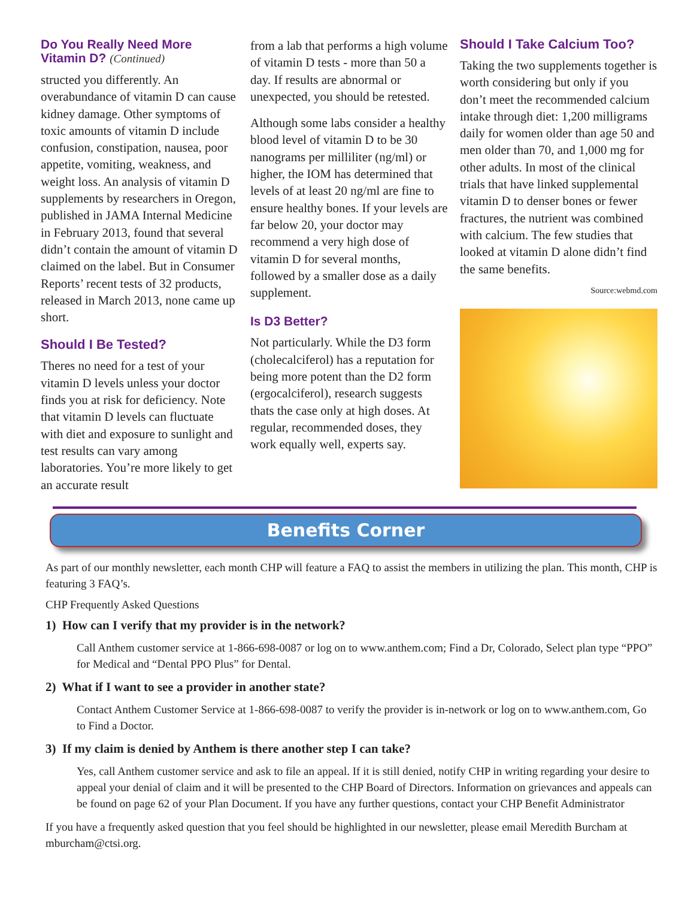Do You Really Need More Vitamin D? (Continued)
structed you differently. An overabundance of vitamin D can cause kidney damage. Other symptoms of toxic amounts of vitamin D include confusion, constipation, nausea, poor appetite, vomiting, weakness, and weight loss. An analysis of vitamin D supplements by researchers in Oregon, published in JAMA Internal Medicine in February 2013, found that several didn’t contain the amount of vitamin D claimed on the label. But in Consumer Reports’ recent tests of 32 products, released in March 2013, none came up short.
Should I Be Tested?
Theres no need for a test of your vitamin D levels unless your doctor finds you at risk for deficiency. Note that vitamin D levels can fluctuate with diet and exposure to sunlight and test results can vary among laboratories. You’re more likely to get an accurate result
from a lab that performs a high volume of vitamin D tests - more than 50 a day. If results are abnormal or unexpected, you should be retested.
Although some labs consider a healthy blood level of vitamin D to be 30 nanograms per milliliter (ng/ml) or higher, the IOM has determined that levels of at least 20 ng/ml are fine to ensure healthy bones. If your levels are far below 20, your doctor may recommend a very high dose of vitamin D for several months, followed by a smaller dose as a daily supplement.
Is D3 Better?
Not particularly. While the D3 form (cholecalciferol) has a reputation for being more potent than the D2 form (ergocalciferol), research suggests thats the case only at high doses. At regular, recommended doses, they work equally well, experts say.
Should I Take Calcium Too?
Taking the two supplements together is worth considering but only if you don’t meet the recommended calcium intake through diet: 1,200 milligrams daily for women older than age 50 and men older than 70, and 1,000 mg for other adults. In most of the clinical trials that have linked supplemental vitamin D to denser bones or fewer fractures, the nutrient was combined with calcium. The few studies that looked at vitamin D alone didn’t find the same benefits.
Source:webmd.com
Benefits Corner
As part of our monthly newsletter, each month CHP will feature a FAQ to assist the members in utilizing the plan. This month, CHP is featuring 3 FAQ’s.
CHP Frequently Asked Questions
1) How can I verify that my provider is in the network?
Call Anthem customer service at 1-866-698-0087 or log on to www.anthem.com; Find a Dr, Colorado, Select plan type “PPO” for Medical and “Dental PPO Plus” for Dental.
2) What if I want to see a provider in another state?
Contact Anthem Customer Service at 1-866-698-0087 to verify the provider is in-network or log on to www.anthem.com, Go to Find a Doctor.
3) If my claim is denied by Anthem is there another step I can take?
Yes, call Anthem customer service and ask to file an appeal. If it is still denied, notify CHP in writing regarding your desire to appeal your denial of claim and it will be presented to the CHP Board of Directors. Information on grievances and appeals can be found on page 62 of your Plan Document. If you have any further questions, contact your CHP Benefit Administrator
If you have a frequently asked question that you feel should be highlighted in our newsletter, please email Meredith Burcham at mburcham@ctsi.org.